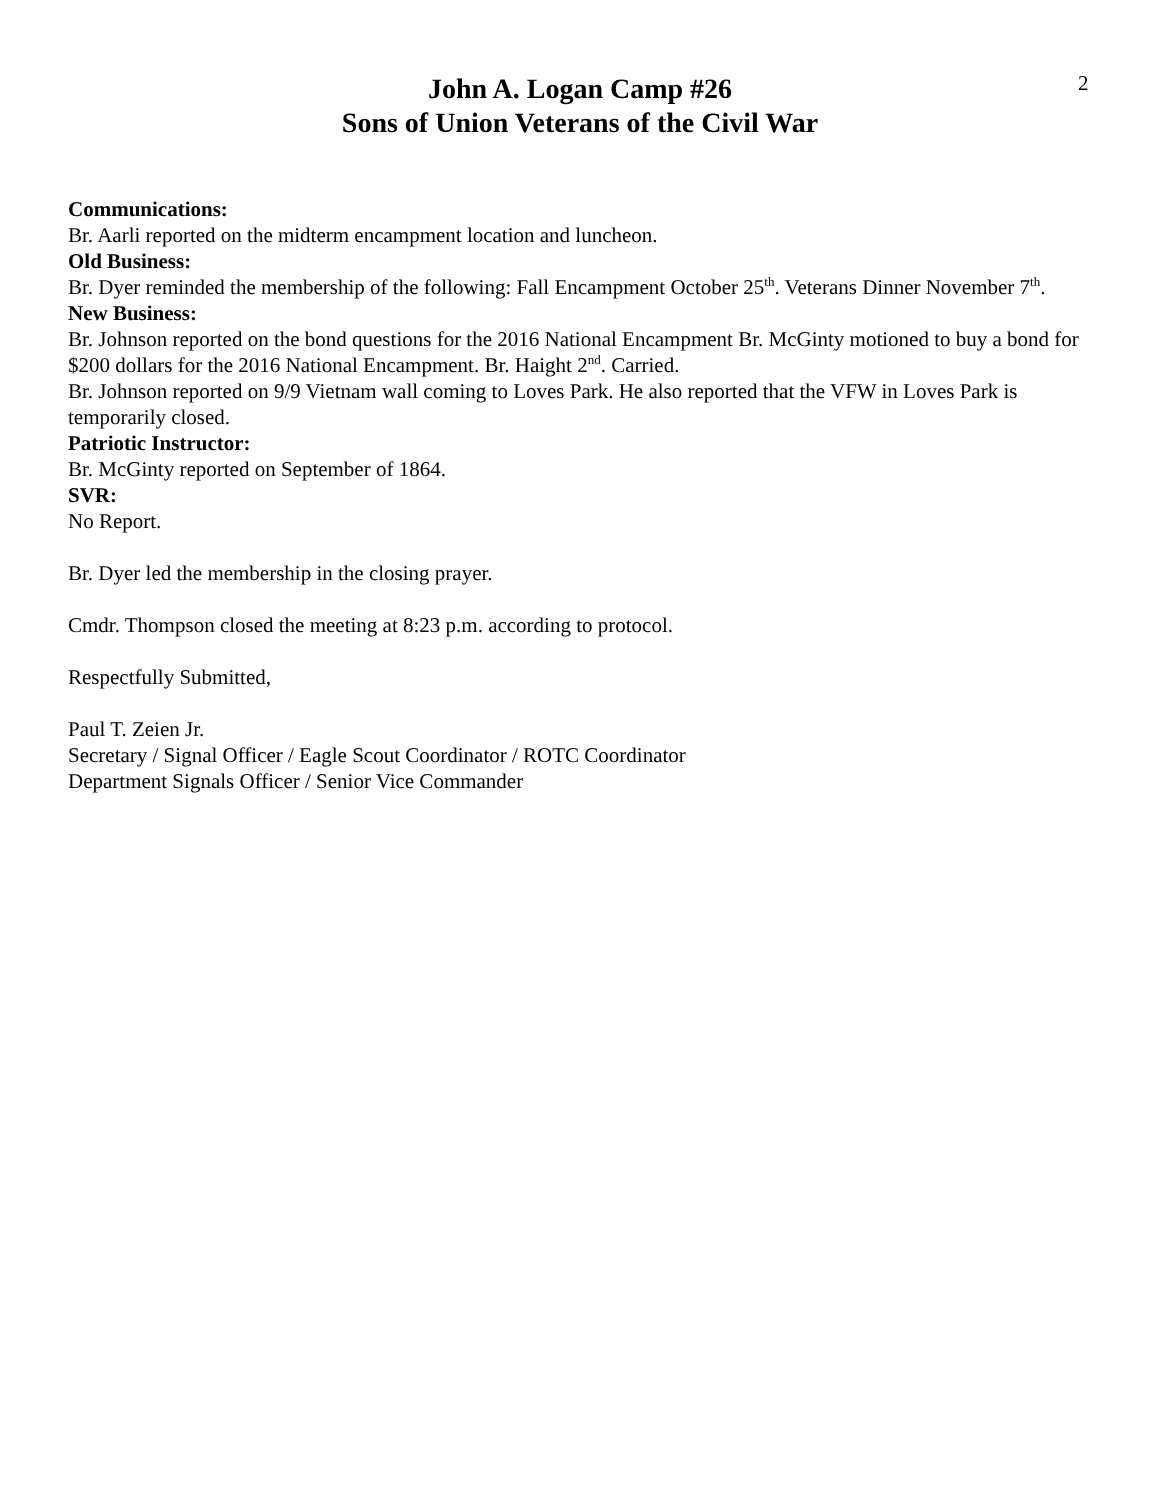2
John A. Logan Camp #26
Sons of Union Veterans of the Civil War
Communications:
Br. Aarli reported on the midterm encampment location and luncheon.
Old Business:
Br. Dyer reminded the membership of the following: Fall Encampment October 25<sup>th</sup>. Veterans Dinner November 7<sup>th</sup>.
New Business:
Br. Johnson reported on the bond questions for the 2016 National Encampment Br. McGinty motioned to buy a bond for $200 dollars for the 2016 National Encampment. Br. Haight 2<sup>nd</sup>. Carried.
Br. Johnson reported on 9/9 Vietnam wall coming to Loves Park. He also reported that the VFW in Loves Park is temporarily closed.
Patriotic Instructor:
Br. McGinty reported on September of 1864.
SVR:
No Report.
Br. Dyer led the membership in the closing prayer.
Cmdr. Thompson closed the meeting at 8:23 p.m. according to protocol.
Respectfully Submitted,
Paul T. Zeien Jr.
Secretary / Signal Officer / Eagle Scout Coordinator / ROTC Coordinator
Department Signals Officer / Senior Vice Commander